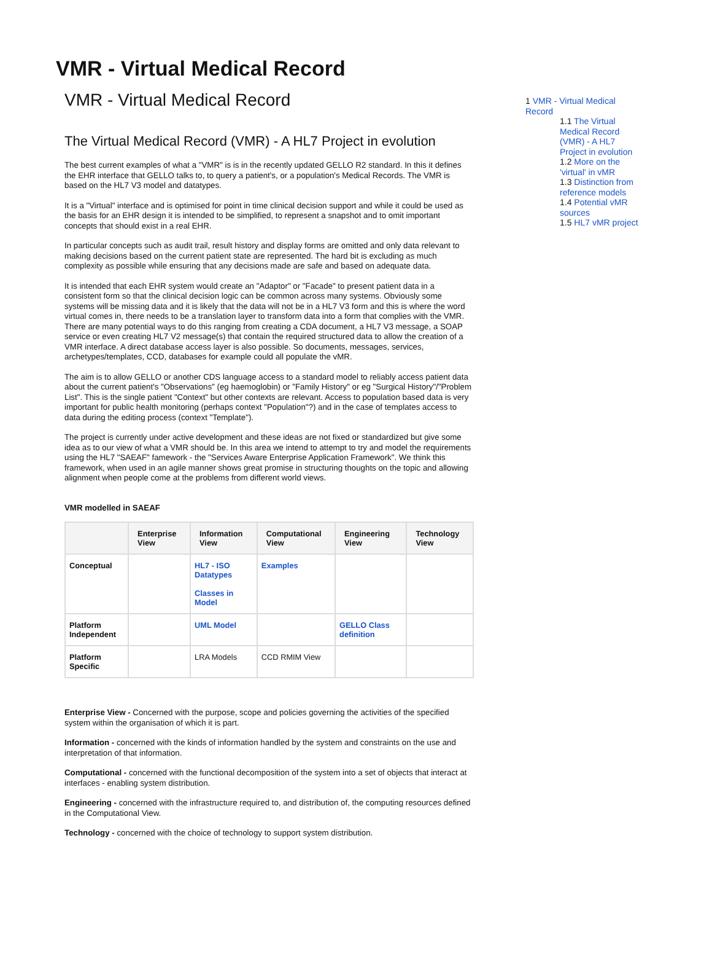VMR - Virtual Medical Record
VMR - Virtual Medical Record
The Virtual Medical Record (VMR) - A HL7 Project in evolution
The best current examples of what a "VMR" is is in the recently updated GELLO R2 standard. In this it defines the EHR interface that GELLO talks to, to query a patient's, or a population's Medical Records. The VMR is based on the HL7 V3 model and datatypes.
It is a "Virtual" interface and is optimised for point in time clinical decision support and while it could be used as the basis for an EHR design it is intended to be simplified, to represent a snapshot and to omit important concepts that should exist in a real EHR.
In particular concepts such as audit trail, result history and display forms are omitted and only data relevant to making decisions based on the current patient state are represented. The hard bit is excluding as much complexity as possible while ensuring that any decisions made are safe and based on adequate data.
It is intended that each EHR system would create an "Adaptor" or "Facade" to present patient data in a consistent form so that the clinical decision logic can be common across many systems. Obviously some systems will be missing data and it is likely that the data will not be in a HL7 V3 form and this is where the word virtual comes in, there needs to be a translation layer to transform data into a form that complies with the VMR. There are many potential ways to do this ranging from creating a CDA document, a HL7 V3 message, a SOAP service or even creating HL7 V2 message(s) that contain the required structured data to allow the creation of a VMR interface. A direct database access layer is also possible. So documents, messages, services, archetypes/templates, CCD, databases for example could all populate the vMR.
The aim is to allow GELLO or another CDS language access to a standard model to reliably access patient data about the current patient's "Observations" (eg haemoglobin) or "Family History" or eg "Surgical History"/"Problem List". This is the single patient "Context" but other contexts are relevant. Access to population based data is very important for public health monitoring (perhaps context "Population"?) and in the case of templates access to data during the editing process (context "Template").
The project is currently under active development and these ideas are not fixed or standardized but give some idea as to our view of what a VMR should be. In this area we intend to attempt to try and model the requirements using the HL7 "SAEAF" famework - the "Services Aware Enterprise Application Framework". We think this framework, when used in an agile manner shows great promise in structuring thoughts on the topic and allowing alignment when people come at the problems from different world views.
VMR modelled in SAEAF
| | Enterprise View | Information View | Computational View | Engineering View | Technology View |
| --- | --- | --- | --- | --- | --- |
| Conceptual | | HL7 - ISO Datatypes Classes in Model | Examples | | |
| Platform Independent | | UML Model | | GELLO Class definition | |
| Platform Specific | | LRA Models | CCD RMIM View | | |
Enterprise View - Concerned with the purpose, scope and policies governing the activities of the specified system within the organisation of which it is part.
Information - concerned with the kinds of information handled by the system and constraints on the use and interpretation of that information.
Computational - concerned with the functional decomposition of the system into a set of objects that interact at interfaces - enabling system distribution.
Engineering - concerned with the infrastructure required to, and distribution of, the computing resources defined in the Computational View.
Technology - concerned with the choice of technology to support system distribution.
1 VMR - Virtual Medical Record
1.1 The Virtual Medical Record (VMR) - A HL7 Project in evolution
1.2 More on the 'virtual' in vMR
1.3 Distinction from reference models
1.4 Potential vMR sources
1.5 HL7 vMR project